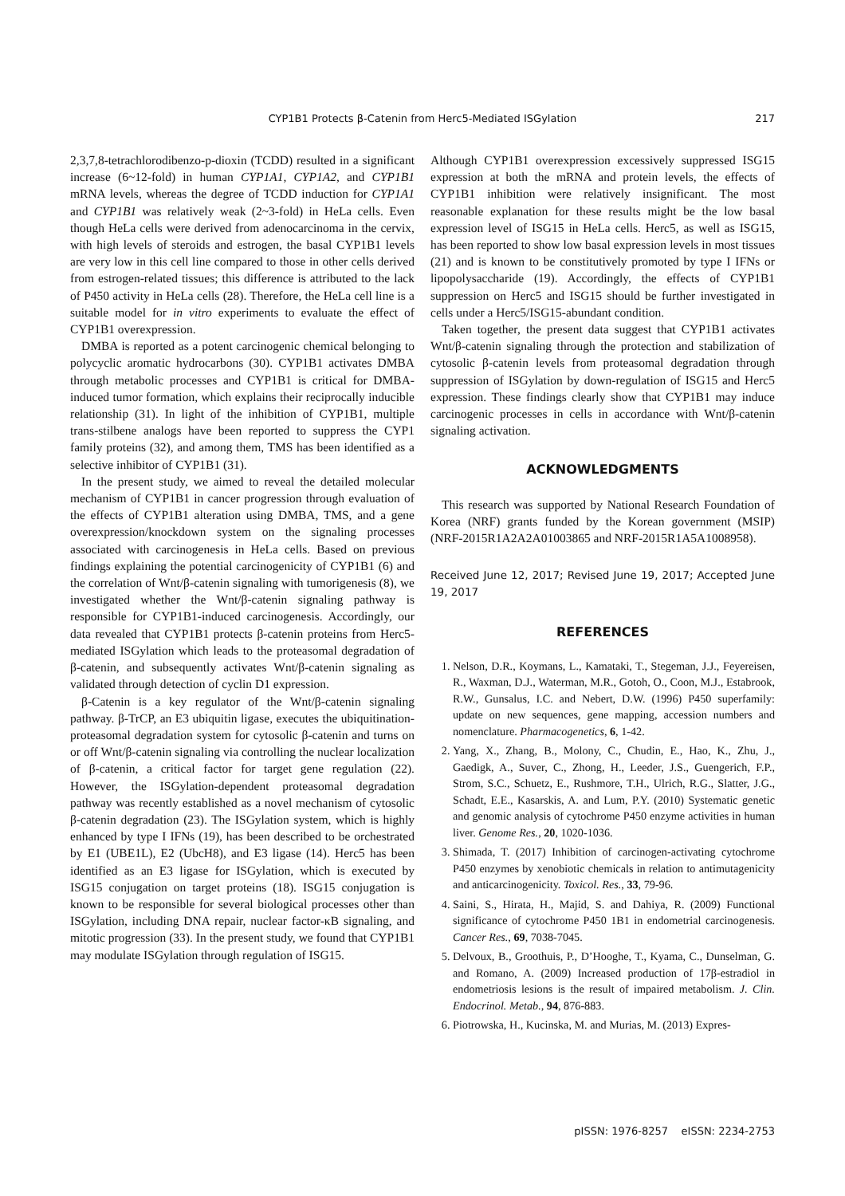CYP1B1 Protects β-Catenin from Herc5-Mediated ISGylation
217
2,3,7,8-tetrachlorodibenzo-p-dioxin (TCDD) resulted in a significant increase (6~12-fold) in human CYP1A1, CYP1A2, and CYP1B1 mRNA levels, whereas the degree of TCDD induction for CYP1A1 and CYP1B1 was relatively weak (2~3-fold) in HeLa cells. Even though HeLa cells were derived from adenocarcinoma in the cervix, with high levels of steroids and estrogen, the basal CYP1B1 levels are very low in this cell line compared to those in other cells derived from estrogen-related tissues; this difference is attributed to the lack of P450 activity in HeLa cells (28). Therefore, the HeLa cell line is a suitable model for in vitro experiments to evaluate the effect of CYP1B1 overexpression.
DMBA is reported as a potent carcinogenic chemical belonging to polycyclic aromatic hydrocarbons (30). CYP1B1 activates DMBA through metabolic processes and CYP1B1 is critical for DMBA-induced tumor formation, which explains their reciprocally inducible relationship (31). In light of the inhibition of CYP1B1, multiple trans-stilbene analogs have been reported to suppress the CYP1 family proteins (32), and among them, TMS has been identified as a selective inhibitor of CYP1B1 (31).
In the present study, we aimed to reveal the detailed molecular mechanism of CYP1B1 in cancer progression through evaluation of the effects of CYP1B1 alteration using DMBA, TMS, and a gene overexpression/knockdown system on the signaling processes associated with carcinogenesis in HeLa cells. Based on previous findings explaining the potential carcinogenicity of CYP1B1 (6) and the correlation of Wnt/β-catenin signaling with tumorigenesis (8), we investigated whether the Wnt/β-catenin signaling pathway is responsible for CYP1B1-induced carcinogenesis. Accordingly, our data revealed that CYP1B1 protects β-catenin proteins from Herc5-mediated ISGylation which leads to the proteasomal degradation of β-catenin, and subsequently activates Wnt/β-catenin signaling as validated through detection of cyclin D1 expression.
β-Catenin is a key regulator of the Wnt/β-catenin signaling pathway. β-TrCP, an E3 ubiquitin ligase, executes the ubiquitination-proteasomal degradation system for cytosolic β-catenin and turns on or off Wnt/β-catenin signaling via controlling the nuclear localization of β-catenin, a critical factor for target gene regulation (22). However, the ISGylation-dependent proteasomal degradation pathway was recently established as a novel mechanism of cytosolic β-catenin degradation (23). The ISGylation system, which is highly enhanced by type I IFNs (19), has been described to be orchestrated by E1 (UBE1L), E2 (UbcH8), and E3 ligase (14). Herc5 has been identified as an E3 ligase for ISGylation, which is executed by ISG15 conjugation on target proteins (18). ISG15 conjugation is known to be responsible for several biological processes other than ISGylation, including DNA repair, nuclear factor-κB signaling, and mitotic progression (33). In the present study, we found that CYP1B1 may modulate ISGylation through regulation of ISG15.
Although CYP1B1 overexpression excessively suppressed ISG15 expression at both the mRNA and protein levels, the effects of CYP1B1 inhibition were relatively insignificant. The most reasonable explanation for these results might be the low basal expression level of ISG15 in HeLa cells. Herc5, as well as ISG15, has been reported to show low basal expression levels in most tissues (21) and is known to be constitutively promoted by type I IFNs or lipopolysaccharide (19). Accordingly, the effects of CYP1B1 suppression on Herc5 and ISG15 should be further investigated in cells under a Herc5/ISG15-abundant condition.
Taken together, the present data suggest that CYP1B1 activates Wnt/β-catenin signaling through the protection and stabilization of cytosolic β-catenin levels from proteasomal degradation through suppression of ISGylation by down-regulation of ISG15 and Herc5 expression. These findings clearly show that CYP1B1 may induce carcinogenic processes in cells in accordance with Wnt/β-catenin signaling activation.
ACKNOWLEDGMENTS
This research was supported by National Research Foundation of Korea (NRF) grants funded by the Korean government (MSIP) (NRF-2015R1A2A2A01003865 and NRF-2015R1A5A1008958).
Received June 12, 2017; Revised June 19, 2017; Accepted June 19, 2017
REFERENCES
1. Nelson, D.R., Koymans, L., Kamataki, T., Stegeman, J.J., Feyereisen, R., Waxman, D.J., Waterman, M.R., Gotoh, O., Coon, M.J., Estabrook, R.W., Gunsalus, I.C. and Nebert, D.W. (1996) P450 superfamily: update on new sequences, gene mapping, accession numbers and nomenclature. Pharmacogenetics, 6, 1-42.
2. Yang, X., Zhang, B., Molony, C., Chudin, E., Hao, K., Zhu, J., Gaedigk, A., Suver, C., Zhong, H., Leeder, J.S., Guengerich, F.P., Strom, S.C., Schuetz, E., Rushmore, T.H., Ulrich, R.G., Slatter, J.G., Schadt, E.E., Kasarskis, A. and Lum, P.Y. (2010) Systematic genetic and genomic analysis of cytochrome P450 enzyme activities in human liver. Genome Res., 20, 1020-1036.
3. Shimada, T. (2017) Inhibition of carcinogen-activating cytochrome P450 enzymes by xenobiotic chemicals in relation to antimutagenicity and anticarcinogenicity. Toxicol. Res., 33, 79-96.
4. Saini, S., Hirata, H., Majid, S. and Dahiya, R. (2009) Functional significance of cytochrome P450 1B1 in endometrial carcinogenesis. Cancer Res., 69, 7038-7045.
5. Delvoux, B., Groothuis, P., D’Hooghe, T., Kyama, C., Dunselman, G. and Romano, A. (2009) Increased production of 17β-estradiol in endometriosis lesions is the result of impaired metabolism. J. Clin. Endocrinol. Metab., 94, 876-883.
6. Piotrowska, H., Kucinska, M. and Murias, M. (2013) Expres-
pISSN: 1976-8257 eISSN: 2234-2753